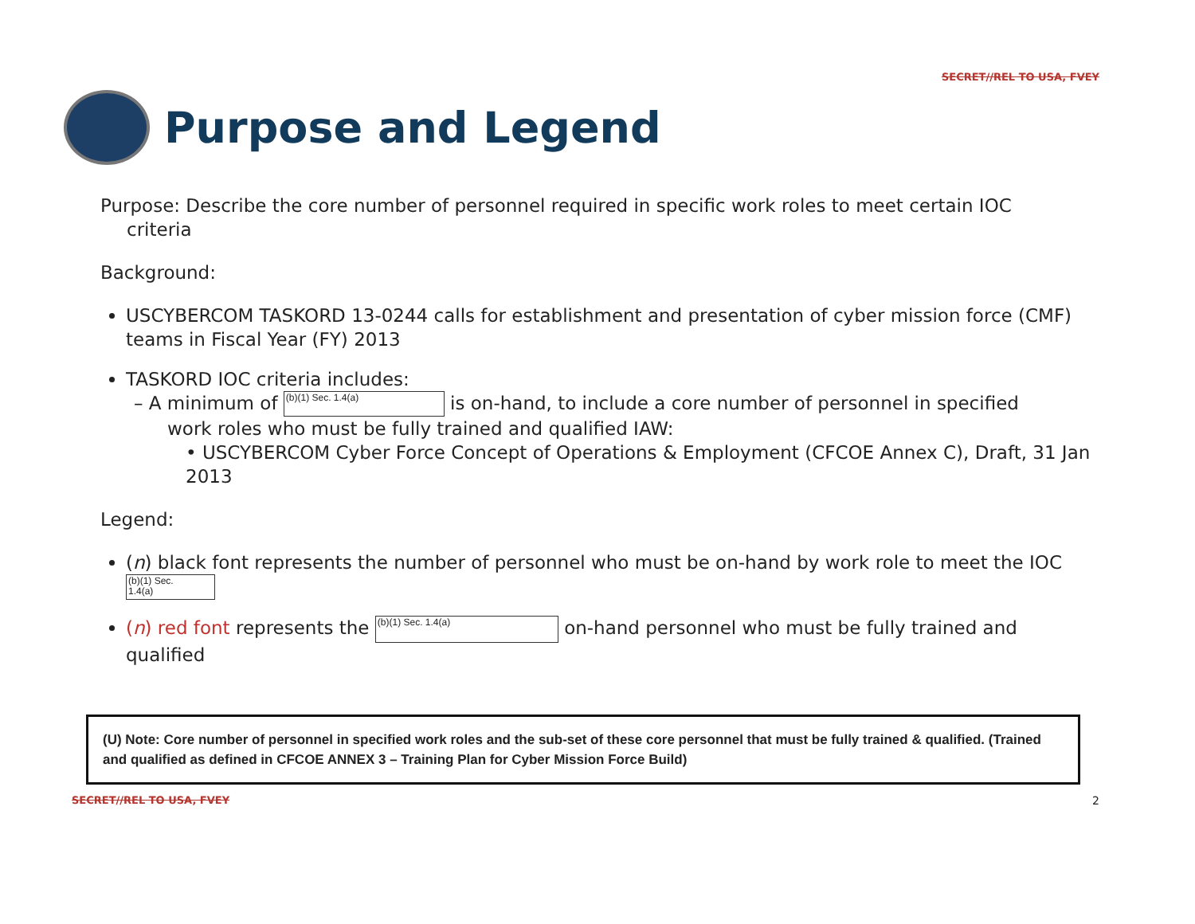SECRET//REL TO USA, FVEY
Purpose and Legend
Purpose: Describe the core number of personnel required in specific work roles to meet certain IOC
criteria
Background:
USCYBERCOM TASKORD 13-0244 calls for establishment and presentation of cyber mission force (CMF) teams in Fiscal Year (FY) 2013
TASKORD IOC criteria includes:
– A minimum of (b)(1) Sec. 1.4(a) is on-hand, to include a core number of personnel in specified
work roles who must be fully trained and qualified IAW:
• USCYBERCOM Cyber Force Concept of Operations & Employment (CFCOE Annex C), Draft, 31 Jan 2013
Legend:
(n) black font represents the number of personnel who must be on-hand by work role to meet the IOC
(b)(1) Sec.
1.4(a)
(n) red font represents the (b)(1) Sec. 1.4(a) on-hand personnel who must be fully trained and qualified
(U) Note: Core number of personnel in specified work roles and the sub-set of these core personnel that must be fully trained & qualified. (Trained and qualified as defined in CFCOE ANNEX 3 – Training Plan for Cyber Mission Force Build)
SECRET//REL TO USA, FVEY 2